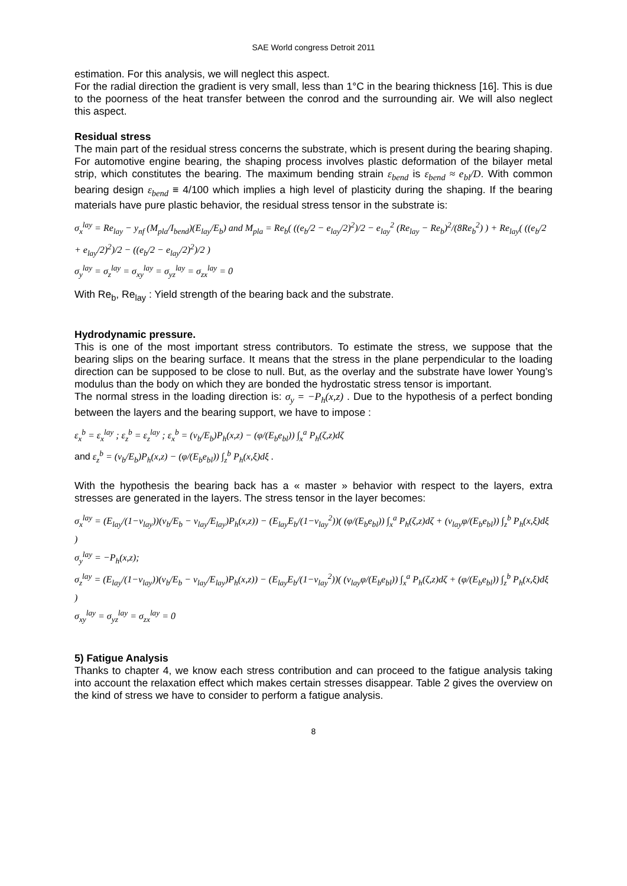SAE World congress Detroit 2011
estimation. For this analysis, we will neglect this aspect.
For the radial direction the gradient is very small, less than 1°C in the bearing thickness [16]. This is due to the poorness of the heat transfer between the conrod and the surrounding air. We will also neglect this aspect.
Residual stress
The main part of the residual stress concerns the substrate, which is present during the bearing shaping. For automotive engine bearing, the shaping process involves plastic deformation of the bilayer metal strip, which constitutes the bearing. The maximum bending strain ε<sub>bend</sub> is ε<sub>bend</sub> ≈ e<sub>bl</sub>/D. With common bearing design ε<sub>bend</sub> ≡ 4/100 which implies a high level of plasticity during the shaping. If the bearing materials have pure plastic behavior, the residual stress tensor in the substrate is:
σ<sub>x</sub><sup>lay</sup> = Re<sub>lay</sub> − y<sub>nf</sub> (M<sub>pla</sub>/I<sub>bend</sub>)(E<sub>lay</sub>/E<sub>b</sub>) and M<sub>pla</sub> = Re<sub>b</sub>( ((e<sub>b</sub>/2 − e<sub>lay</sub>/2)<sup>2</sup>)/2 − e<sub>lay</sub><sup>2</sup> (Re<sub>lay</sub> − Re<sub>b</sub>)<sup>2</sup>/(8Re<sub>b</sub><sup>2</sup>) ) + Re<sub>lay</sub>( ((e<sub>b</sub>/2 + e<sub>lay</sub>/2)<sup>2</sup>)/2 − ((e<sub>b</sub>/2 − e<sub>lay</sub>/2)<sup>2</sup>)/2 )
σ<sub>y</sub><sup>lay</sup> = σ<sub>z</sub><sup>lay</sup> = σ<sub>xy</sub><sup>lay</sup> = σ<sub>yz</sub><sup>lay</sup> = σ<sub>zx</sub><sup>lay</sup> = 0
With Re<sub>b</sub>, Re<sub>lay</sub> : Yield strength of the bearing back and the substrate.
Hydrodynamic pressure.
This is one of the most important stress contributors. To estimate the stress, we suppose that the bearing slips on the bearing surface. It means that the stress in the plane perpendicular to the loading direction can be supposed to be close to null. But, as the overlay and the substrate have lower Young’s modulus than the body on which they are bonded the hydrostatic stress tensor is important.
The normal stress in the loading direction is: σ<sub>y</sub> = −P<sub>h</sub>(x,z) . Due to the hypothesis of a perfect bonding between the layers and the bearing support, we have to impose :
ε<sub>x</sub><sup>b</sup> = ε<sub>x</sub><sup>lay</sup> ; ε<sub>z</sub><sup>b</sup> = ε<sub>z</sub><sup>lay</sup> ; ε<sub>x</sub><sup>b</sup> = (ν<sub>b</sub>/E<sub>b</sub>)P<sub>h</sub>(x,z) − (φ/(E<sub>b</sub>e<sub>bl</sub>)) ∫<sub>x</sub><sup>a</sup> P<sub>h</sub>(ζ,z)dζ
and ε<sub>z</sub><sup>b</sup> = (ν<sub>b</sub>/E<sub>b</sub>)P<sub>h</sub>(x,z) − (φ/(E<sub>b</sub>e<sub>bl</sub>)) ∫<sub>z</sub><sup>b</sup> P<sub>h</sub>(x,ξ)dξ .
With the hypothesis the bearing back has a « master » behavior with respect to the layers, extra stresses are generated in the layers. The stress tensor in the layer becomes:
σ<sub>x</sub><sup>lay</sup> = (E<sub>lay</sub>/(1−ν<sub>lay</sub>))(ν<sub>b</sub>/E<sub>b</sub> − ν<sub>lay</sub>/E<sub>lay</sub>)P<sub>h</sub>(x,z)) − (E<sub>lay</sub>E<sub>b</sub>/(1−ν<sub>lay</sub><sup>2</sup>))( (φ/(E<sub>b</sub>e<sub>bl</sub>)) ∫<sub>x</sub><sup>a</sup> P<sub>h</sub>(ζ,z)dζ + (ν<sub>lay</sub>φ/(E<sub>b</sub>e<sub>bl</sub>)) ∫<sub>z</sub><sup>b</sup> P<sub>h</sub>(x,ξ)dξ )
σ<sub>y</sub><sup>lay</sup> = −P<sub>h</sub>(x,z);
σ<sub>z</sub><sup>lay</sup> = (E<sub>lay</sub>/(1−ν<sub>lay</sub>))(ν<sub>b</sub>/E<sub>b</sub> − ν<sub>lay</sub>/E<sub>lay</sub>)P<sub>h</sub>(x,z)) − (E<sub>lay</sub>E<sub>b</sub>/(1−ν<sub>lay</sub><sup>2</sup>))( (ν<sub>lay</sub>φ/(E<sub>b</sub>e<sub>bl</sub>)) ∫<sub>x</sub><sup>a</sup> P<sub>h</sub>(ζ,z)dζ + (φ/(E<sub>b</sub>e<sub>bl</sub>)) ∫<sub>z</sub><sup>b</sup> P<sub>h</sub>(x,ξ)dξ )
σ<sub>xy</sub><sup>lay</sup> = σ<sub>yz</sub><sup>lay</sup> = σ<sub>zx</sub><sup>lay</sup> = 0
5) Fatigue Analysis
Thanks to chapter 4, we know each stress contribution and can proceed to the fatigue analysis taking into account the relaxation effect which makes certain stresses disappear. Table 2 gives the overview on the kind of stress we have to consider to perform a fatigue analysis.
8